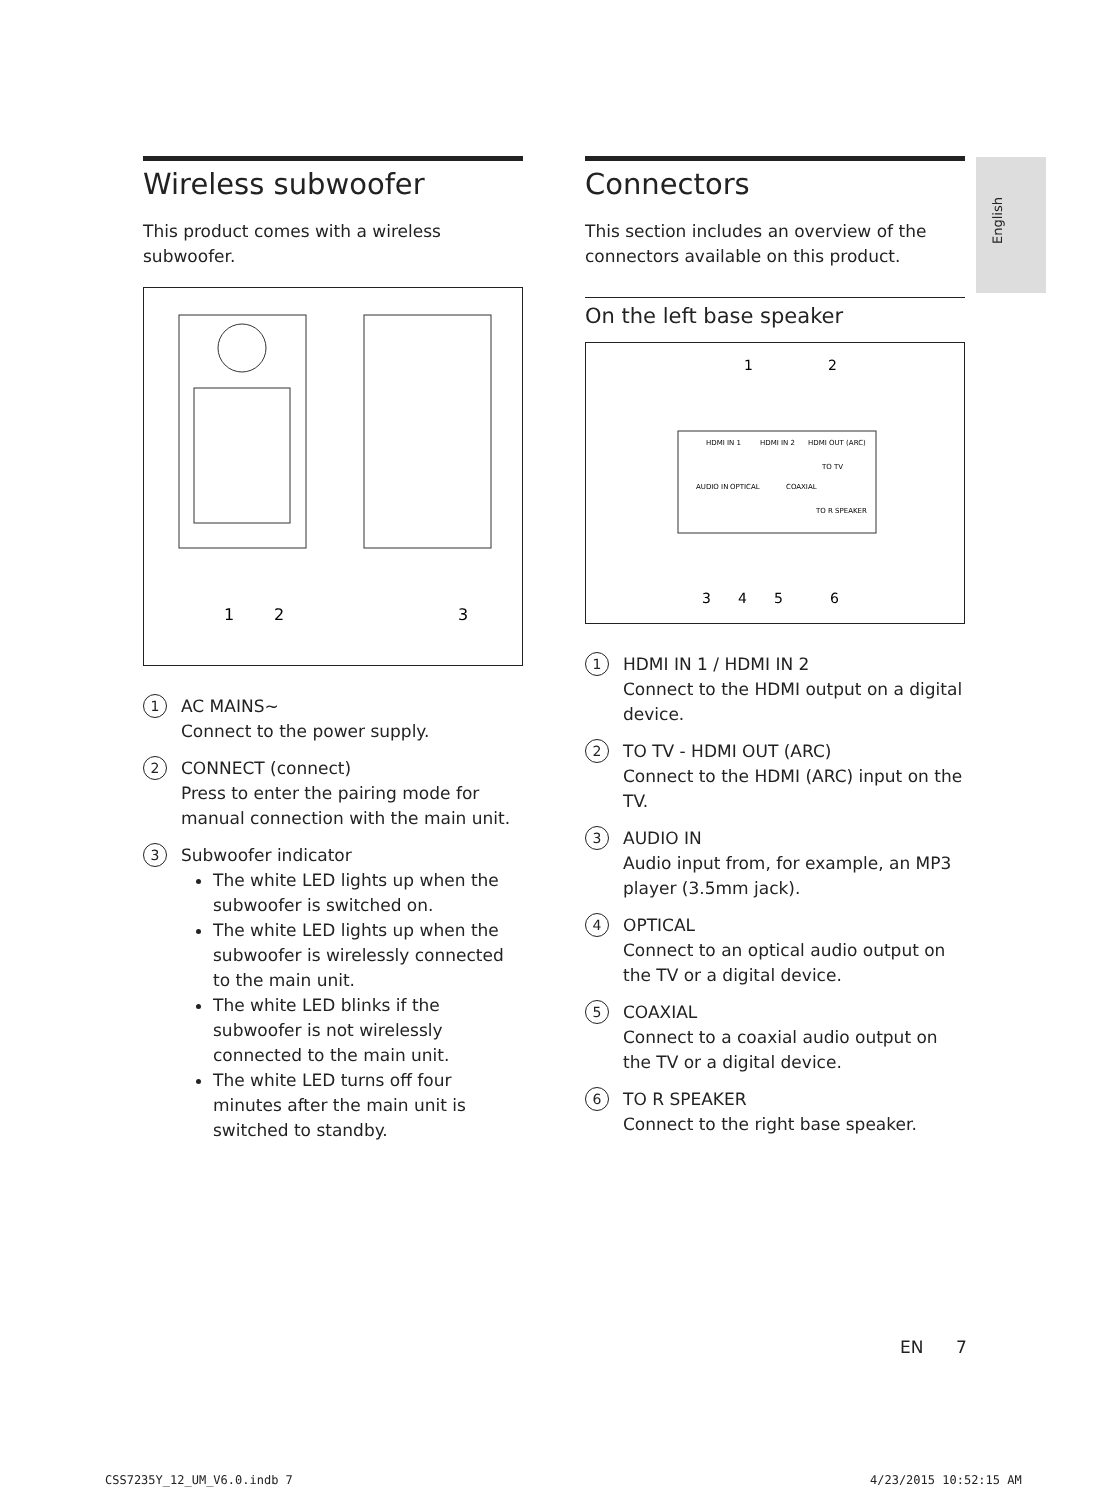English
Wireless subwoofer
This product comes with a wireless subwoofer.
1
2
3
1
AC MAINS~
Connect to the power supply.
2
CONNECT (connect)
Press to enter the pairing mode for manual connection with the main unit.
3
Subwoofer indicator
The white LED lights up when the subwoofer is switched on.
The white LED lights up when the subwoofer is wirelessly connected to the main unit.
The white LED blinks if the subwoofer is not wirelessly connected to the main unit.
The white LED turns off four minutes after the main unit is switched to standby.
Connectors
This section includes an overview of the connectors available on this product.
On the left base speaker
HDMI IN 1
HDMI IN 2
HDMI OUT (ARC)
TO TV
AUDIO IN
OPTICAL
COAXIAL
TO R SPEAKER
1
2
3
4
5
6
1
HDMI IN 1 / HDMI IN 2
Connect to the HDMI output on a digital device.
2
TO TV - HDMI OUT (ARC)
Connect to the HDMI (ARC) input on the TV.
3
AUDIO IN
Audio input from, for example, an MP3 player (3.5mm jack).
4
OPTICAL
Connect to an optical audio output on the TV or a digital device.
5
COAXIAL
Connect to a coaxial audio output on the TV or a digital device.
6
TO R SPEAKER
Connect to the right base speaker.
EN 7
CSS7235Y_12_UM_V6.0.indb 7 4/23/2015 10:52:15 AM